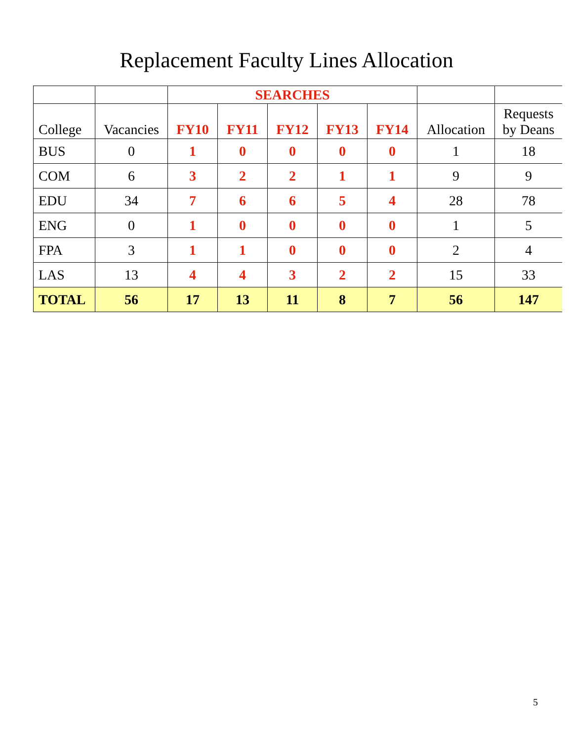Replacement Faculty Lines Allocation
| | | SEARCHES | | | | | | |
| College | Vacancies | FY10 | FY11 | FY12 | FY13 | FY14 | Allocation | Requests by Deans |
| BUS | 0 | 1 | 0 | 0 | 0 | 0 | 1 | 18 |
| COM | 6 | 3 | 2 | 2 | 1 | 1 | 9 | 9 |
| EDU | 34 | 7 | 6 | 6 | 5 | 4 | 28 | 78 |
| ENG | 0 | 1 | 0 | 0 | 0 | 0 | 1 | 5 |
| FPA | 3 | 1 | 1 | 0 | 0 | 0 | 2 | 4 |
| LAS | 13 | 4 | 4 | 3 | 2 | 2 | 15 | 33 |
| TOTAL | 56 | 17 | 13 | 11 | 8 | 7 | 56 | 147 |
5